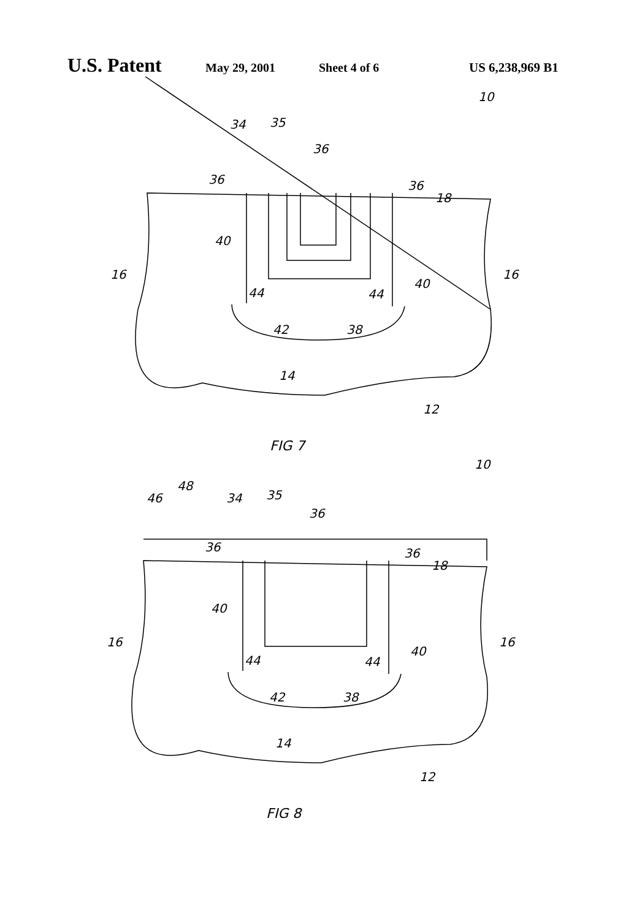U.S. Patent May 29, 2001 Sheet 4 of 6 US 6,238,969 B1
16
16
34
35
36
36
36
18
40
40
44
44
42
38
14
12
10
FIG 7
16
16
46
48
34
35
36
36
36
18
40
40
44
44
42
38
14
12
10
FIG 8